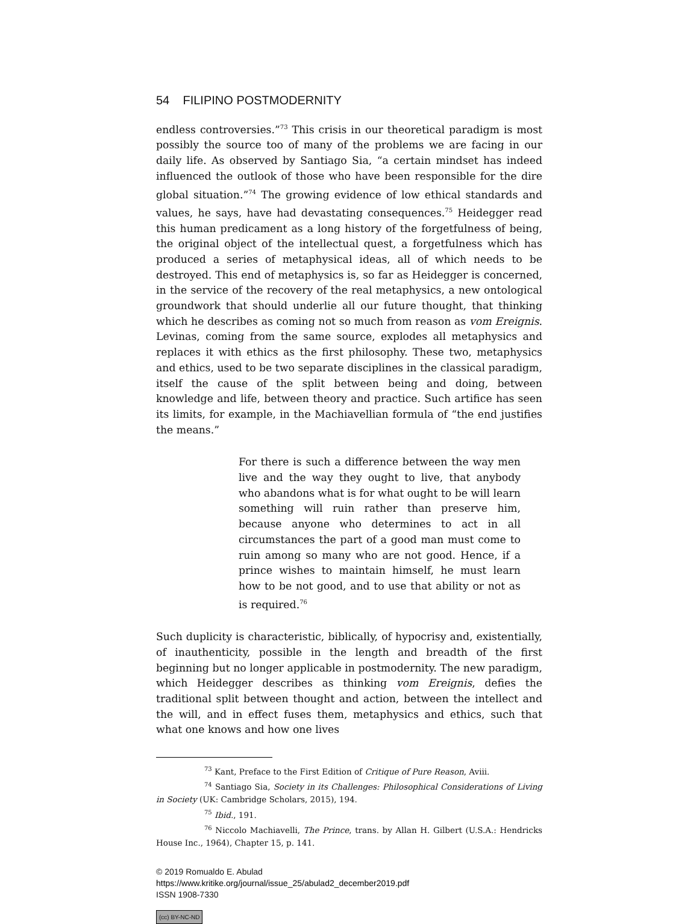54 FILIPINO POSTMODERNITY
endless controversies.”<sup>73</sup> This crisis in our theoretical paradigm is most possibly the source too of many of the problems we are facing in our daily life. As observed by Santiago Sia, “a certain mindset has indeed influenced the outlook of those who have been responsible for the dire global situation.”<sup>74</sup> The growing evidence of low ethical standards and values, he says, have had devastating consequences.<sup>75</sup> Heidegger read this human predicament as a long history of the forgetfulness of being, the original object of the intellectual quest, a forgetfulness which has produced a series of metaphysical ideas, all of which needs to be destroyed. This end of metaphysics is, so far as Heidegger is concerned, in the service of the recovery of the real metaphysics, a new ontological groundwork that should underlie all our future thought, that thinking which he describes as coming not so much from reason as vom Ereignis. Levinas, coming from the same source, explodes all metaphysics and replaces it with ethics as the first philosophy. These two, metaphysics and ethics, used to be two separate disciplines in the classical paradigm, itself the cause of the split between being and doing, between knowledge and life, between theory and practice. Such artifice has seen its limits, for example, in the Machiavellian formula of “the end justifies the means.”
For there is such a difference between the way men live and the way they ought to live, that anybody who abandons what is for what ought to be will learn something will ruin rather than preserve him, because anyone who determines to act in all circumstances the part of a good man must come to ruin among so many who are not good. Hence, if a prince wishes to maintain himself, he must learn how to be not good, and to use that ability or not as is required.<sup>76</sup>
Such duplicity is characteristic, biblically, of hypocrisy and, existentially, of inauthenticity, possible in the length and breadth of the first beginning but no longer applicable in postmodernity. The new paradigm, which Heidegger describes as thinking vom Ereignis, defies the traditional split between thought and action, between the intellect and the will, and in effect fuses them, metaphysics and ethics, such that what one knows and how one lives
<sup>73</sup> Kant, Preface to the First Edition of Critique of Pure Reason, Aviii.
<sup>74</sup> Santiago Sia, Society in its Challenges: Philosophical Considerations of Living in Society (UK: Cambridge Scholars, 2015), 194.
<sup>75</sup> Ibid., 191.
<sup>76</sup> Niccolo Machiavelli, The Prince, trans. by Allan H. Gilbert (U.S.A.: Hendricks House Inc., 1964), Chapter 15, p. 141.
© 2019 Romualdo E. Abulad
https://www.kritike.org/journal/issue_25/abulad2_december2019.pdf
ISSN 1908-7330
(cc) BY-NC-ND